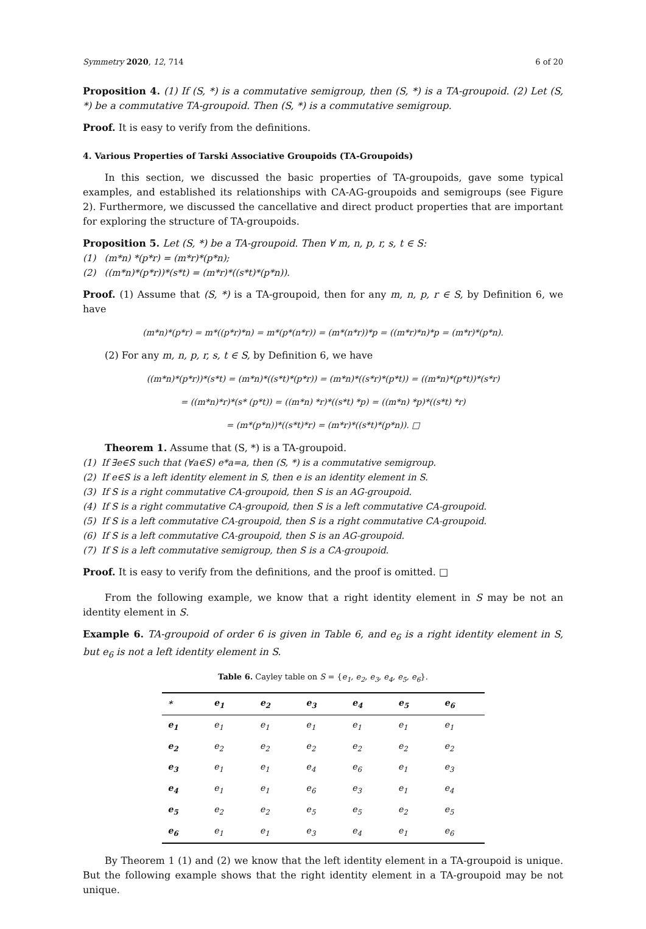Symmetry 2020, 12, 714 6 of 20
Proposition 4. (1) If (S, *) is a commutative semigroup, then (S, *) is a TA-groupoid. (2) Let (S, *) be a commutative TA-groupoid. Then (S, *) is a commutative semigroup.
Proof. It is easy to verify from the definitions.
4. Various Properties of Tarski Associative Groupoids (TA-Groupoids)
In this section, we discussed the basic properties of TA-groupoids, gave some typical examples, and established its relationships with CA-AG-groupoids and semigroups (see Figure 2). Furthermore, we discussed the cancellative and direct product properties that are important for exploring the structure of TA-groupoids.
Proposition 5. Let (S, *) be a TA-groupoid. Then ∀ m, n, p, r, s, t ∈ S:
(1) (m*n) *(p*r) = (m*r)*(p*n);
(2) ((m*n)*(p*r))*(s*t) = (m*r)*((s*t)*(p*n)).
Proof. (1) Assume that (S, *) is a TA-groupoid, then for any m, n, p, r ∈ S, by Definition 6, we have
(m*n)*(p*r) = m*((p*r)*n) = m*(p*(n*r)) = (m*(n*r))*p = ((m*r)*n)*p = (m*r)*(p*n).
(2) For any m, n, p, r, s, t ∈ S, by Definition 6, we have
((m*n)*(p*r))*(s*t) = (m*n)*((s*t)*(p*r)) = (m*n)*((s*r)*(p*t)) = ((m*n)*(p*t))*(s*r)
= ((m*n)*r)*(s* (p*t)) = ((m*n) *r)*((s*t) *p) = ((m*n) *p)*((s*t) *r)
= (m*(p*n))*((s*t)*r) = (m*r)*((s*t)*(p*n)). □
Theorem 1. Assume that (S, *) is a TA-groupoid.
(1) If ∃e∈S such that (∀a∈S) e*a=a, then (S, *) is a commutative semigroup.
(2) If e∈S is a left identity element in S, then e is an identity element in S.
(3) If S is a right commutative CA-groupoid, then S is an AG-groupoid.
(4) If S is a right commutative CA-groupoid, then S is a left commutative CA-groupoid.
(5) If S is a left commutative CA-groupoid, then S is a right commutative CA-groupoid.
(6) If S is a left commutative CA-groupoid, then S is an AG-groupoid.
(7) If S is a left commutative semigroup, then S is a CA-groupoid.
Proof. It is easy to verify from the definitions, and the proof is omitted. □
From the following example, we know that a right identity element in S may be not an identity element in S.
Example 6. TA-groupoid of order 6 is given in Table 6, and e<sub>6</sub> is a right identity element in S, but e<sub>6</sub> is not a left identity element in S.
Table 6. Cayley table on S = { e <sub>1</sub> , e <sub>2</sub> , e <sub>3</sub> , e <sub>4</sub> , e <sub>5</sub> , e <sub>6</sub> }.
| * | e<sub>1</sub> | e<sub>2</sub> | e<sub>3</sub> | e<sub>4</sub> | e<sub>5</sub> | e<sub>6</sub> |
| --- | --- | --- | --- | --- | --- | --- |
| e<sub>1</sub> | e<sub>1</sub> | e<sub>1</sub> | e<sub>1</sub> | e<sub>1</sub> | e<sub>1</sub> | e<sub>1</sub> |
| e<sub>2</sub> | e<sub>2</sub> | e<sub>2</sub> | e<sub>2</sub> | e<sub>2</sub> | e<sub>2</sub> | e<sub>2</sub> |
| e<sub>3</sub> | e<sub>1</sub> | e<sub>1</sub> | e<sub>4</sub> | e<sub>6</sub> | e<sub>1</sub> | e<sub>3</sub> |
| e<sub>4</sub> | e<sub>1</sub> | e<sub>1</sub> | e<sub>6</sub> | e<sub>3</sub> | e<sub>1</sub> | e<sub>4</sub> |
| e<sub>5</sub> | e<sub>2</sub> | e<sub>2</sub> | e<sub>5</sub> | e<sub>5</sub> | e<sub>2</sub> | e<sub>5</sub> |
| e<sub>6</sub> | e<sub>1</sub> | e<sub>1</sub> | e<sub>3</sub> | e<sub>4</sub> | e<sub>1</sub> | e<sub>6</sub> |
By Theorem 1 (1) and (2) we know that the left identity element in a TA-groupoid is unique. But the following example shows that the right identity element in a TA-groupoid may be not unique.